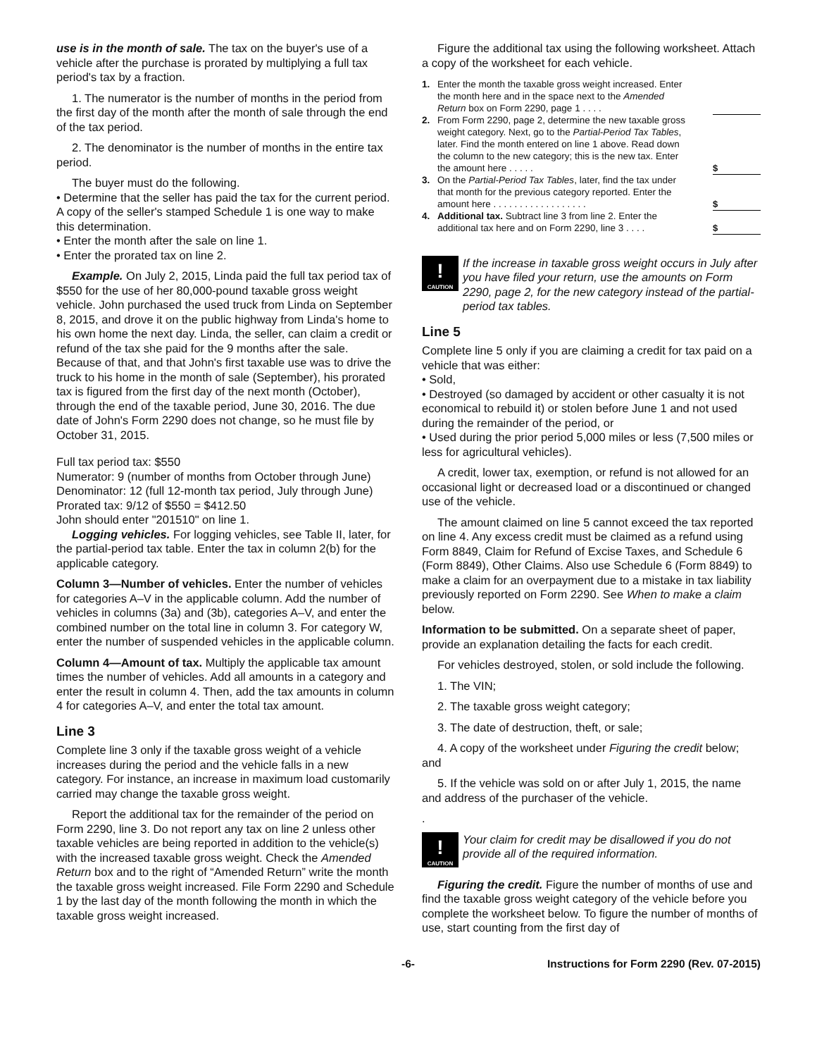use is in the month of sale. The tax on the buyer's use of a vehicle after the purchase is prorated by multiplying a full tax period's tax by a fraction.
1. The numerator is the number of months in the period from the first day of the month after the month of sale through the end of the tax period.
2. The denominator is the number of months in the entire tax period.
The buyer must do the following.
• Determine that the seller has paid the tax for the current period. A copy of the seller's stamped Schedule 1 is one way to make this determination.
• Enter the month after the sale on line 1.
• Enter the prorated tax on line 2.
Example. On July 2, 2015, Linda paid the full tax period tax of $550 for the use of her 80,000-pound taxable gross weight vehicle. John purchased the used truck from Linda on September 8, 2015, and drove it on the public highway from Linda's home to his own home the next day. Linda, the seller, can claim a credit or refund of the tax she paid for the 9 months after the sale. Because of that, and that John's first taxable use was to drive the truck to his home in the month of sale (September), his prorated tax is figured from the first day of the next month (October), through the end of the taxable period, June 30, 2016. The due date of John's Form 2290 does not change, so he must file by October 31, 2015.
Full tax period tax: $550
Numerator: 9 (number of months from October through June)
Denominator: 12 (full 12-month tax period, July through June)
Prorated tax: 9/12 of $550 = $412.50
John should enter "201510" on line 1.
Logging vehicles. For logging vehicles, see Table II, later, for the partial-period tax table. Enter the tax in column 2(b) for the applicable category.
Column 3—Number of vehicles. Enter the number of vehicles for categories A–V in the applicable column. Add the number of vehicles in columns (3a) and (3b), categories A–V, and enter the combined number on the total line in column 3. For category W, enter the number of suspended vehicles in the applicable column.
Column 4—Amount of tax. Multiply the applicable tax amount times the number of vehicles. Add all amounts in a category and enter the result in column 4. Then, add the tax amounts in column 4 for categories A–V, and enter the total tax amount.
Line 3
Complete line 3 only if the taxable gross weight of a vehicle increases during the period and the vehicle falls in a new category. For instance, an increase in maximum load customarily carried may change the taxable gross weight.
Report the additional tax for the remainder of the period on Form 2290, line 3. Do not report any tax on line 2 unless other taxable vehicles are being reported in addition to the vehicle(s) with the increased taxable gross weight. Check the Amended Return box and to the right of “Amended Return” write the month the taxable gross weight increased. File Form 2290 and Schedule 1 by the last day of the month following the month in which the taxable gross weight increased.
Figure the additional tax using the following worksheet. Attach a copy of the worksheet for each vehicle.
| 1. | Enter the month the taxable gross weight increased. Enter the month here and in the space next to the Amended Return box on Form 2290, page 1 . . . . | | |
| 2. | From Form 2290, page 2, determine the new taxable gross weight category. Next, go to the Partial-Period Tax Tables , later. Find the month entered on line 1 above. Read down the column to the new category; this is the new tax. Enter the amount here . . . . . | | $ |
| 3. | On the Partial-Period Tax Tables , later, find the tax under that month for the previous category reported. Enter the amount here . . . . . . . . . . . . . . . . . . | | $ |
| 4. | Additional tax. Subtract line 3 from line 2. Enter the additional tax here and on Form 2290, line 3 . . . . | | $ |
!
CAUTION
If the increase in taxable gross weight occurs in July after you have filed your return, use the amounts on Form 2290, page 2, for the new category instead of the partial-period tax tables.
Line 5
Complete line 5 only if you are claiming a credit for tax paid on a vehicle that was either:
• Sold,
• Destroyed (so damaged by accident or other casualty it is not economical to rebuild it) or stolen before June 1 and not used during the remainder of the period, or
• Used during the prior period 5,000 miles or less (7,500 miles or less for agricultural vehicles).
A credit, lower tax, exemption, or refund is not allowed for an occasional light or decreased load or a discontinued or changed use of the vehicle.
The amount claimed on line 5 cannot exceed the tax reported on line 4. Any excess credit must be claimed as a refund using Form 8849, Claim for Refund of Excise Taxes, and Schedule 6 (Form 8849), Other Claims. Also use Schedule 6 (Form 8849) to make a claim for an overpayment due to a mistake in tax liability previously reported on Form 2290. See When to make a claim below.
Information to be submitted. On a separate sheet of paper, provide an explanation detailing the facts for each credit.
For vehicles destroyed, stolen, or sold include the following.
1. The VIN;
2. The taxable gross weight category;
3. The date of destruction, theft, or sale;
4. A copy of the worksheet under Figuring the credit below; and
5. If the vehicle was sold on or after July 1, 2015, the name and address of the purchaser of the vehicle.
.
!
CAUTION
Your claim for credit may be disallowed if you do not provide all of the required information.
Figuring the credit. Figure the number of months of use and find the taxable gross weight category of the vehicle before you complete the worksheet below. To figure the number of months of use, start counting from the first day of
-6- Instructions for Form 2290 (Rev. 07-2015)